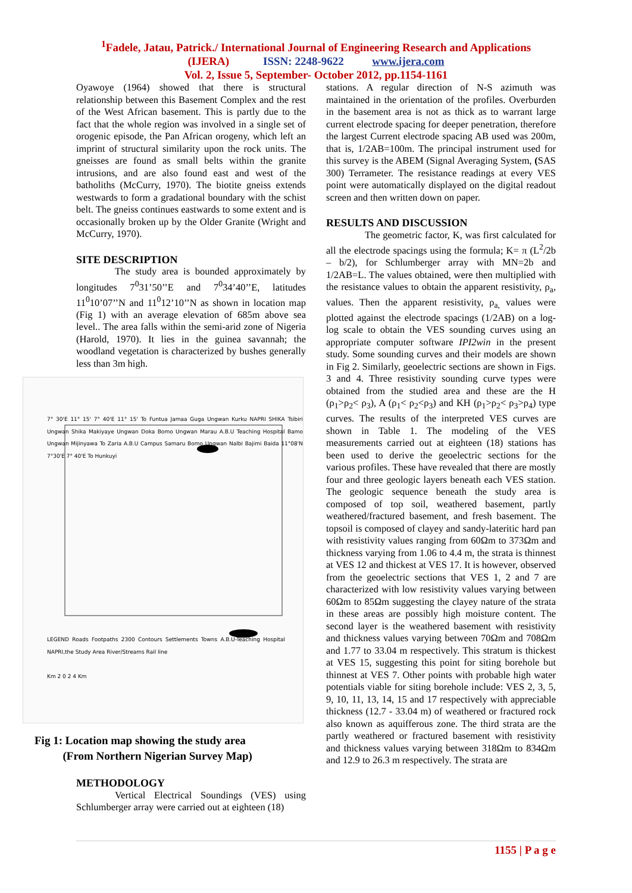<sup>1</sup> Fadele, Jatau, Patrick./ International Journal of Engineering Research and Applications
(IJERA) ISSN: 2248-9622 www.ijera.com
Vol. 2, Issue 5, September- October 2012, pp.1154-1161
Oyawoye (1964) showed that there is structural relationship between this Basement Complex and the rest of the West African basement. This is partly due to the fact that the whole region was involved in a single set of orogenic episode, the Pan African orogeny, which left an imprint of structural similarity upon the rock units. The gneisses are found as small belts within the granite intrusions, and are also found east and west of the batholiths (McCurry, 1970). The biotite gneiss extends westwards to form a gradational boundary with the schist belt. The gneiss continues eastwards to some extent and is occasionally broken up by the Older Granite (Wright and McCurry, 1970).
SITE DESCRIPTION
The study area is bounded approximately by longitudes 7<sup>0</sup>31’50’’E and 7<sup>0</sup>34’40’’E, latitudes 11<sup>0</sup>10’07’’N and 11<sup>0</sup>12’10’’N as shown in location map (Fig 1) with an average elevation of 685m above sea level.. The area falls within the semi-arid zone of Nigeria (Harold, 1970). It lies in the guinea savannah; the woodland vegetation is characterized by bushes generally less than 3m high.
7° 30'E 11° 15' 7° 40'E 11° 15' To Funtua Jamaa Guga Ungwan Kurku NAPRI SHIKA Tsibiri Ungwan Shika Makiyaye Ungwan Doka Bomo Ungwan Marau A.B.U Teaching Hospital Bamo Ungwan Mijinyawa To Zaria A.B.U Campus Samaru Bomo Ungwan Nalbi Bajimi Baida 11°08'N 7°30'E 7° 40'E To Hunkuyi
LEGEND Roads Footpaths 2300 Contours Settlements Towns A.B.U-Teaching Hospital NAPRI,the Study Area River/Streams Rail line
Km 2 0 2 4 Km
Fig 1: Location map showing the study area
(From Northern Nigerian Survey Map)
METHODOLOGY
Vertical Electrical Soundings (VES) using Schlumberger array were carried out at eighteen (18)
stations. A regular direction of N-S azimuth was maintained in the orientation of the profiles. Overburden in the basement area is not as thick as to warrant large current electrode spacing for deeper penetration, therefore the largest Current electrode spacing AB used was 200m, that is, 1/2AB=100m. The principal instrument used for this survey is the ABEM (Signal Averaging System, (SAS 300) Terrameter. The resistance readings at every VES point were automatically displayed on the digital readout screen and then written down on paper.
RESULTS AND DISCUSSION
The geometric factor, K, was first calculated for all the electrode spacings using the formula; K= π (L<sup>2</sup>/2b – b/2), for Schlumberger array with MN=2b and 1/2AB=L. The values obtained, were then multiplied with the resistance values to obtain the apparent resistivity, ρ<sub>a</sub>, values. Then the apparent resistivity, ρ<sub>a,</sub> values were plotted against the electrode spacings (1/2AB) on a log-log scale to obtain the VES sounding curves using an appropriate computer software IPI2win in the present study. Some sounding curves and their models are shown in Fig 2. Similarly, geoelectric sections are shown in Figs. 3 and 4. Three resistivity sounding curve types were obtained from the studied area and these are the H (ρ<sub>1</sub>>ρ<sub>2</sub>< ρ<sub>3</sub>), A (ρ<sub>1</sub>< ρ<sub>2</sub><ρ<sub>3</sub>) and KH (ρ<sub>1</sub>>ρ<sub>2</sub>< ρ<sub>3</sub>>ρ<sub>4</sub>) type curves. The results of the interpreted VES curves are shown in Table 1. The modeling of the VES measurements carried out at eighteen (18) stations has been used to derive the geoelectric sections for the various profiles. These have revealed that there are mostly four and three geologic layers beneath each VES station. The geologic sequence beneath the study area is composed of top soil, weathered basement, partly weathered/fractured basement, and fresh basement. The topsoil is composed of clayey and sandy-lateritic hard pan with resistivity values ranging from 60Ωm to 373Ωm and thickness varying from 1.06 to 4.4 m, the strata is thinnest at VES 12 and thickest at VES 17. It is however, observed from the geoelectric sections that VES 1, 2 and 7 are characterized with low resistivity values varying between 60Ωm to 85Ωm suggesting the clayey nature of the strata in these areas are possibly high moisture content. The second layer is the weathered basement with resistivity and thickness values varying between 70Ωm and 708Ωm and 1.77 to 33.04 m respectively. This stratum is thickest at VES 15, suggesting this point for siting borehole but thinnest at VES 7. Other points with probable high water potentials viable for siting borehole include: VES 2, 3, 5, 9, 10, 11, 13, 14, 15 and 17 respectively with appreciable thickness (12.7 - 33.04 m) of weathered or fractured rock also known as aquifferous zone. The third strata are the partly weathered or fractured basement with resistivity and thickness values varying between 318Ωm to 834Ωm and 12.9 to 26.3 m respectively. The strata are
1155 | P a g e